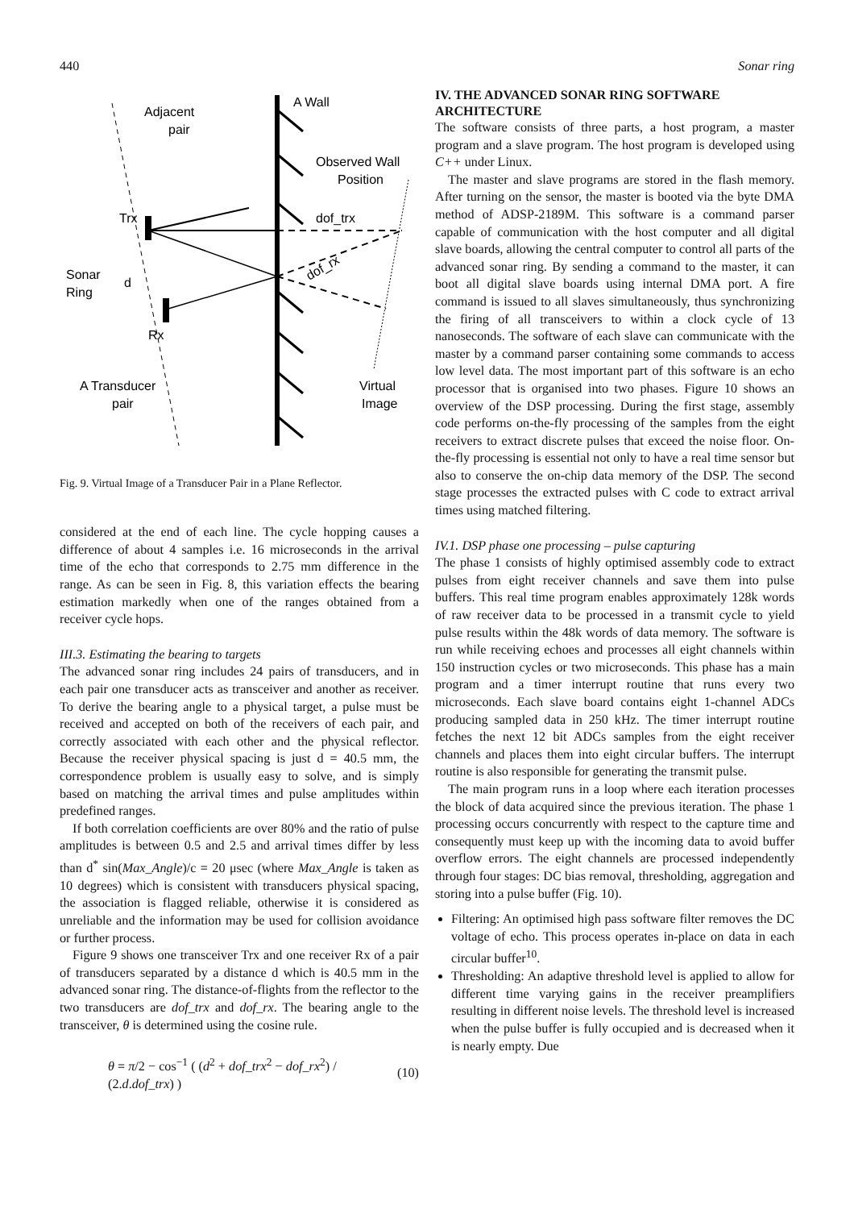440 Sonar ring
Adjacent
pair
A Wall
Observed Wall
Position
Trx
dof_trx
dof_rx
Sonar
Ring
d
Rx
A Transducer
pair
Virtual
Image
Fig. 9. Virtual Image of a Transducer Pair in a Plane Reflector.
considered at the end of each line. The cycle hopping causes a difference of about 4 samples i.e. 16 microseconds in the arrival time of the echo that corresponds to 2.75 mm difference in the range. As can be seen in Fig. 8, this variation effects the bearing estimation markedly when one of the ranges obtained from a receiver cycle hops.
III.3. Estimating the bearing to targets
The advanced sonar ring includes 24 pairs of transducers, and in each pair one transducer acts as transceiver and another as receiver. To derive the bearing angle to a physical target, a pulse must be received and accepted on both of the receivers of each pair, and correctly associated with each other and the physical reflector. Because the receiver physical spacing is just d = 40.5 mm, the correspondence problem is usually easy to solve, and is simply based on matching the arrival times and pulse amplitudes within predefined ranges.
If both correlation coefficients are over 80% and the ratio of pulse amplitudes is between 0.5 and 2.5 and arrival times differ by less than d<sup>*</sup> sin(Max_Angle)/c = 20 μsec (where Max_Angle is taken as 10 degrees) which is consistent with transducers physical spacing, the association is flagged reliable, otherwise it is considered as unreliable and the information may be used for collision avoidance or further process.
Figure 9 shows one transceiver Trx and one receiver Rx of a pair of transducers separated by a distance d which is 40.5 mm in the advanced sonar ring. The distance-of-flights from the reflector to the two transducers are dof_trx and dof_rx. The bearing angle to the transceiver, θ is determined using the cosine rule.
θ = π/2 − cos<sup>−1</sup> ( (d<sup>2</sup> + dof_trx<sup>2</sup> − dof_rx<sup>2</sup>) / (2.d.dof_trx) ) (10)
IV. THE ADVANCED SONAR RING SOFTWARE ARCHITECTURE
The software consists of three parts, a host program, a master program and a slave program. The host program is developed using C++ under Linux.
The master and slave programs are stored in the flash memory. After turning on the sensor, the master is booted via the byte DMA method of ADSP-2189M. This software is a command parser capable of communication with the host computer and all digital slave boards, allowing the central computer to control all parts of the advanced sonar ring. By sending a command to the master, it can boot all digital slave boards using internal DMA port. A fire command is issued to all slaves simultaneously, thus synchronizing the firing of all transceivers to within a clock cycle of 13 nanoseconds. The software of each slave can communicate with the master by a command parser containing some commands to access low level data. The most important part of this software is an echo processor that is organised into two phases. Figure 10 shows an overview of the DSP processing. During the first stage, assembly code performs on-the-fly processing of the samples from the eight receivers to extract discrete pulses that exceed the noise floor. On-the-fly processing is essential not only to have a real time sensor but also to conserve the on-chip data memory of the DSP. The second stage processes the extracted pulses with C code to extract arrival times using matched filtering.
IV.1. DSP phase one processing – pulse capturing
The phase 1 consists of highly optimised assembly code to extract pulses from eight receiver channels and save them into pulse buffers. This real time program enables approximately 128k words of raw receiver data to be processed in a transmit cycle to yield pulse results within the 48k words of data memory. The software is run while receiving echoes and processes all eight channels within 150 instruction cycles or two microseconds. This phase has a main program and a timer interrupt routine that runs every two microseconds. Each slave board contains eight 1-channel ADCs producing sampled data in 250 kHz. The timer interrupt routine fetches the next 12 bit ADCs samples from the eight receiver channels and places them into eight circular buffers. The interrupt routine is also responsible for generating the transmit pulse.
The main program runs in a loop where each iteration processes the block of data acquired since the previous iteration. The phase 1 processing occurs concurrently with respect to the capture time and consequently must keep up with the incoming data to avoid buffer overflow errors. The eight channels are processed independently through four stages: DC bias removal, thresholding, aggregation and storing into a pulse buffer (Fig. 10).
Filtering: An optimised high pass software filter removes the DC voltage of echo. This process operates in-place on data in each circular buffer<sup>10</sup>.
Thresholding: An adaptive threshold level is applied to allow for different time varying gains in the receiver preamplifiers resulting in different noise levels. The threshold level is increased when the pulse buffer is fully occupied and is decreased when it is nearly empty. Due